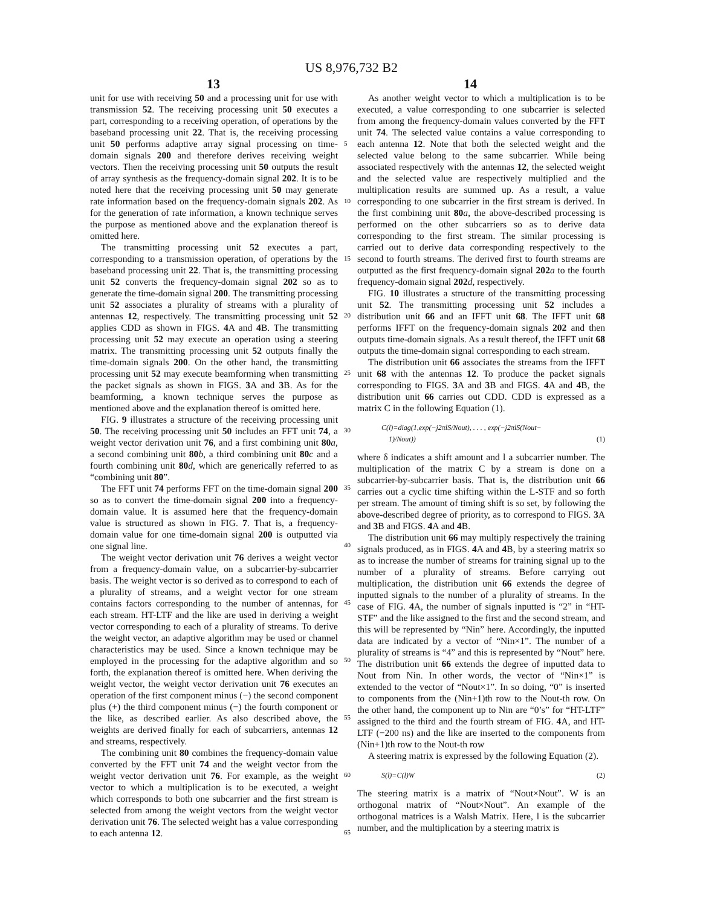US 8,976,732 B2
13 14
unit for use with receiving 50 and a processing unit for use with transmission 52. The receiving processing unit 50 executes a part, corresponding to a receiving operation, of operations by the baseband processing unit 22. That is, the receiving processing unit 50 performs adaptive array signal processing on time-domain signals 200 and therefore derives receiving weight vectors. Then the receiving processing unit 50 outputs the result of array synthesis as the frequency-domain signal 202. It is to be noted here that the receiving processing unit 50 may generate rate information based on the frequency-domain signals 202. As for the generation of rate information, a known technique serves the purpose as mentioned above and the explanation thereof is omitted here.
The transmitting processing unit 52 executes a part, corresponding to a transmission operation, of operations by the baseband processing unit 22. That is, the transmitting processing unit 52 converts the frequency-domain signal 202 so as to generate the time-domain signal 200. The transmitting processing unit 52 associates a plurality of streams with a plurality of antennas 12, respectively. The transmitting processing unit 52 applies CDD as shown in FIGS. 4 A and 4 B. The transmitting processing unit 52 may execute an operation using a steering matrix. The transmitting processing unit 52 outputs finally the time-domain signals 200. On the other hand, the transmitting processing unit 52 may execute beamforming when transmitting the packet signals as shown in FIGS. 3 A and 3 B. As for the beamforming, a known technique serves the purpose as mentioned above and the explanation thereof is omitted here.
FIG. 9 illustrates a structure of the receiving processing unit 50. The receiving processing unit 50 includes an FFT unit 74, a weight vector derivation unit 76, and a first combining unit 80 a, a second combining unit 80 b, a third combining unit 80 c and a fourth combining unit 80 d, which are generically referred to as “combining unit 80”.
The FFT unit 74 performs FFT on the time-domain signal 200 so as to convert the time-domain signal 200 into a frequency-domain value. It is assumed here that the frequency-domain value is structured as shown in FIG. 7. That is, a frequency-domain value for one time-domain signal 200 is outputted via one signal line.
The weight vector derivation unit 76 derives a weight vector from a frequency-domain value, on a subcarrier-by-subcarrier basis. The weight vector is so derived as to correspond to each of a plurality of streams, and a weight vector for one stream contains factors corresponding to the number of antennas, for each stream. HT-LTF and the like are used in deriving a weight vector corresponding to each of a plurality of streams. To derive the weight vector, an adaptive algorithm may be used or channel characteristics may be used. Since a known technique may be employed in the processing for the adaptive algorithm and so forth, the explanation thereof is omitted here. When deriving the weight vector, the weight vector derivation unit 76 executes an operation of the first component minus (−) the second component plus (+) the third component minus (−) the fourth component or the like, as described earlier. As also described above, the weights are derived finally for each of subcarriers, antennas 12 and streams, respectively.
The combining unit 80 combines the frequency-domain value converted by the FFT unit 74 and the weight vector from the weight vector derivation unit 76. For example, as the weight vector to which a multiplication is to be executed, a weight which corresponds to both one subcarrier and the first stream is selected from among the weight vectors from the weight vector derivation unit 76. The selected weight has a value corresponding to each antenna 12.
5
10
15
20
25
30
35
40
45
50
55
60
65
As another weight vector to which a multiplication is to be executed, a value corresponding to one subcarrier is selected from among the frequency-domain values converted by the FFT unit 74. The selected value contains a value corresponding to each antenna 12. Note that both the selected weight and the selected value belong to the same subcarrier. While being associated respectively with the antennas 12, the selected weight and the selected value are respectively multiplied and the multiplication results are summed up. As a result, a value corresponding to one subcarrier in the first stream is derived. In the first combining unit 80 a, the above-described processing is performed on the other subcarriers so as to derive data corresponding to the first stream. The similar processing is carried out to derive data corresponding respectively to the second to fourth streams. The derived first to fourth streams are outputted as the first frequency-domain signal 202 a to the fourth frequency-domain signal 202 d, respectively.
FIG. 10 illustrates a structure of the transmitting processing unit 52. The transmitting processing unit 52 includes a distribution unit 66 and an IFFT unit 68. The IFFT unit 68 performs IFFT on the frequency-domain signals 202 and then outputs time-domain signals. As a result thereof, the IFFT unit 68 outputs the time-domain signal corresponding to each stream.
The distribution unit 66 associates the streams from the IFFT unit 68 with the antennas 12. To produce the packet signals corresponding to FIGS. 3 A and 3 B and FIGS. 4 A and 4 B, the distribution unit 66 carries out CDD. CDD is expressed as a matrix C in the following Equation (1).
C(l)=diag(1,exp(−j2πlS/Nout), . . . , exp(−j2πlS(Nout−
1)/Nout))
(1)
where δ indicates a shift amount and l a subcarrier number. The multiplication of the matrix C by a stream is done on a subcarrier-by-subcarrier basis. That is, the distribution unit 66 carries out a cyclic time shifting within the L-STF and so forth per stream. The amount of timing shift is so set, by following the above-described degree of priority, as to correspond to FIGS. 3 A and 3 B and FIGS. 4 A and 4 B.
The distribution unit 66 may multiply respectively the training signals produced, as in FIGS. 4 A and 4 B, by a steering matrix so as to increase the number of streams for training signal up to the number of a plurality of streams. Before carrying out multiplication, the distribution unit 66 extends the degree of inputted signals to the number of a plurality of streams. In the case of FIG. 4 A, the number of signals inputted is “2” in “HT-STF” and the like assigned to the first and the second stream, and this will be represented by “Nin” here. Accordingly, the inputted data are indicated by a vector of “Nin×1”. The number of a plurality of streams is “4” and this is represented by “Nout” here. The distribution unit 66 extends the degree of inputted data to Nout from Nin. In other words, the vector of “Nin×1” is extended to the vector of “Nout×1”. In so doing, “0” is inserted to components from the (Nin+1)th row to the Nout-th row. On the other hand, the component up to Nin are “0’s” for “HT-LTF” assigned to the third and the fourth stream of FIG. 4 A, and HT-LTF (−200 ns) and the like are inserted to the components from (Nin+1)th row to the Nout-th row
A steering matrix is expressed by the following Equation (2).
S(l)=C(l)W
(2)
The steering matrix is a matrix of “Nout×Nout”. W is an orthogonal matrix of “Nout×Nout”. An example of the orthogonal matrices is a Walsh Matrix. Here, l is the subcarrier number, and the multiplication by a steering matrix is